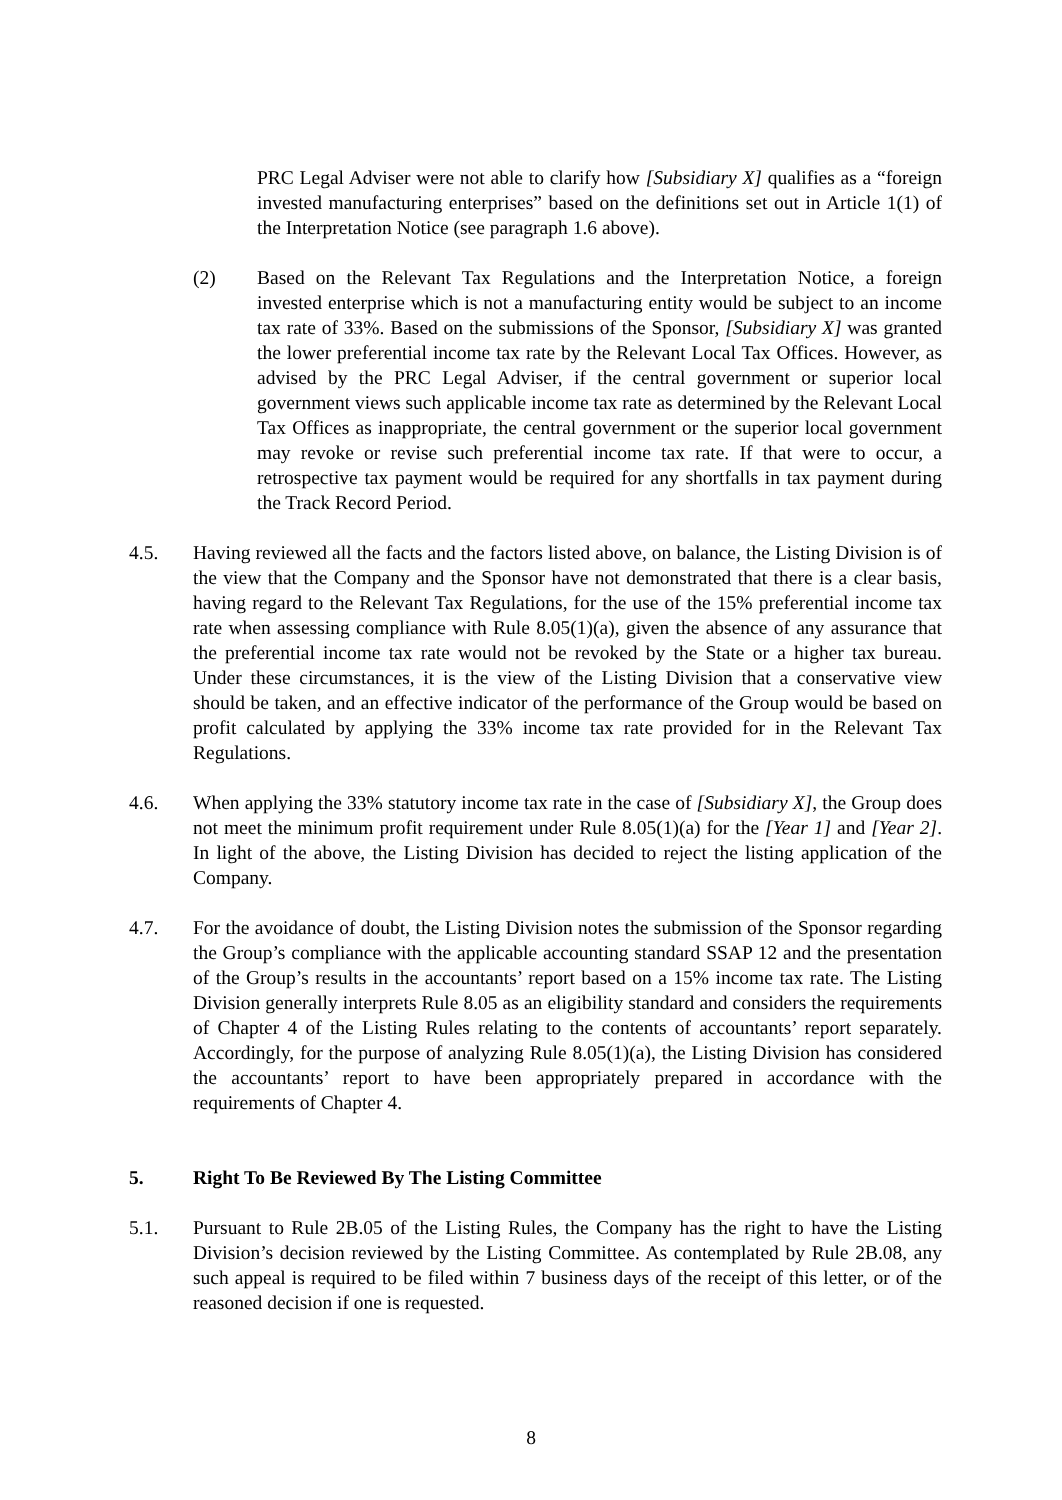PRC Legal Adviser were not able to clarify how [Subsidiary X] qualifies as a “foreign invested manufacturing enterprises” based on the definitions set out in Article 1(1) of the Interpretation Notice (see paragraph 1.6 above).
(2) Based on the Relevant Tax Regulations and the Interpretation Notice, a foreign invested enterprise which is not a manufacturing entity would be subject to an income tax rate of 33%. Based on the submissions of the Sponsor, [Subsidiary X] was granted the lower preferential income tax rate by the Relevant Local Tax Offices. However, as advised by the PRC Legal Adviser, if the central government or superior local government views such applicable income tax rate as determined by the Relevant Local Tax Offices as inappropriate, the central government or the superior local government may revoke or revise such preferential income tax rate. If that were to occur, a retrospective tax payment would be required for any shortfalls in tax payment during the Track Record Period.
4.5. Having reviewed all the facts and the factors listed above, on balance, the Listing Division is of the view that the Company and the Sponsor have not demonstrated that there is a clear basis, having regard to the Relevant Tax Regulations, for the use of the 15% preferential income tax rate when assessing compliance with Rule 8.05(1)(a), given the absence of any assurance that the preferential income tax rate would not be revoked by the State or a higher tax bureau. Under these circumstances, it is the view of the Listing Division that a conservative view should be taken, and an effective indicator of the performance of the Group would be based on profit calculated by applying the 33% income tax rate provided for in the Relevant Tax Regulations.
4.6. When applying the 33% statutory income tax rate in the case of [Subsidiary X], the Group does not meet the minimum profit requirement under Rule 8.05(1)(a) for the [Year 1] and [Year 2]. In light of the above, the Listing Division has decided to reject the listing application of the Company.
4.7. For the avoidance of doubt, the Listing Division notes the submission of the Sponsor regarding the Group’s compliance with the applicable accounting standard SSAP 12 and the presentation of the Group’s results in the accountants’ report based on a 15% income tax rate. The Listing Division generally interprets Rule 8.05 as an eligibility standard and considers the requirements of Chapter 4 of the Listing Rules relating to the contents of accountants’ report separately. Accordingly, for the purpose of analyzing Rule 8.05(1)(a), the Listing Division has considered the accountants’ report to have been appropriately prepared in accordance with the requirements of Chapter 4.
5. Right To Be Reviewed By The Listing Committee
5.1. Pursuant to Rule 2B.05 of the Listing Rules, the Company has the right to have the Listing Division’s decision reviewed by the Listing Committee. As contemplated by Rule 2B.08, any such appeal is required to be filed within 7 business days of the receipt of this letter, or of the reasoned decision if one is requested.
8